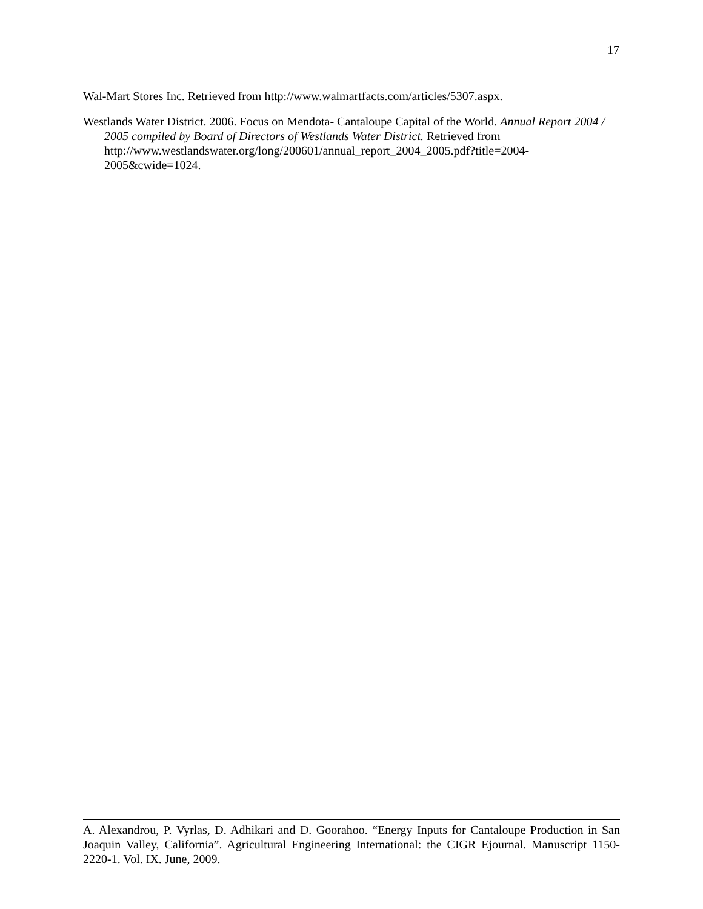17
Wal-Mart Stores Inc. Retrieved from http://www.walmartfacts.com/articles/5307.aspx.
Westlands Water District. 2006. Focus on Mendota- Cantaloupe Capital of the World. Annual Report 2004 / 2005 compiled by Board of Directors of Westlands Water District. Retrieved from http://www.westlandswater.org/long/200601/annual_report_2004_2005.pdf?title=2004-2005&cwide=1024.
A. Alexandrou, P. Vyrlas, D. Adhikari and D. Goorahoo. “Energy Inputs for Cantaloupe Production in San Joaquin Valley, California”. Agricultural Engineering International: the CIGR Ejournal. Manuscript 1150-2220-1. Vol. IX. June, 2009.